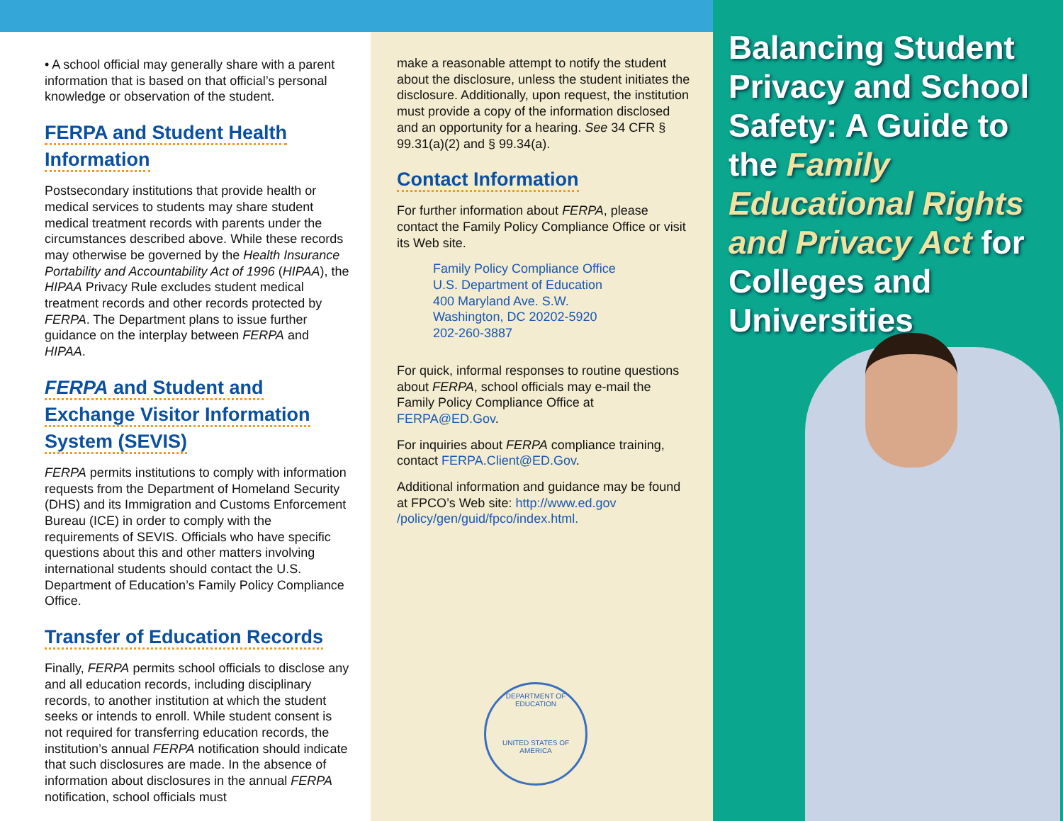• A school official may generally share with a parent information that is based on that official’s personal knowledge or observation of the student.
FERPA and Student Health Information
Postsecondary institutions that provide health or medical services to students may share student medical treatment records with parents under the circumstances described above. While these records may otherwise be governed by the Health Insurance Portability and Accountability Act of 1996 (HIPAA), the HIPAA Privacy Rule excludes student medical treatment records and other records protected by FERPA. The Department plans to issue further guidance on the interplay between FERPA and HIPAA.
FERPA and Student and Exchange Visitor Information System (SEVIS)
FERPA permits institutions to comply with information requests from the Department of Homeland Security (DHS) and its Immigration and Customs Enforcement Bureau (ICE) in order to comply with the requirements of SEVIS. Officials who have specific questions about this and other matters involving international students should contact the U.S. Department of Education’s Family Policy Compliance Office.
Transfer of Education Records
Finally, FERPA permits school officials to disclose any and all education records, including disciplinary records, to another institution at which the student seeks or intends to enroll. While student consent is not required for transferring education records, the institution’s annual FERPA notification should indicate that such disclosures are made. In the absence of information about disclosures in the annual FERPA notification, school officials must
make a reasonable attempt to notify the student about the disclosure, unless the student initiates the disclosure. Additionally, upon request, the institution must provide a copy of the information disclosed and an opportunity for a hearing. See 34 CFR § 99.31(a)(2) and § 99.34(a).
Contact Information
For further information about FERPA, please contact the Family Policy Compliance Office or visit its Web site.
Family Policy Compliance Office
U.S. Department of Education
400 Maryland Ave. S.W.
Washington, DC 20202-5920
202-260-3887
For quick, informal responses to routine questions about FERPA, school officials may e-mail the Family Policy Compliance Office at FERPA@ED.Gov.
For inquiries about FERPA compliance training, contact FERPA.Client@ED.Gov.
Additional information and guidance may be found at FPCO’s Web site: http://www.ed.gov /policy/gen/guid/fpco/index.html.
DEPARTMENT OF EDUCATION
UNITED STATES OF AMERICA
Balancing Student Privacy and School Safety: A Guide to the Family Educational Rights and Privacy Act for Colleges and Universities